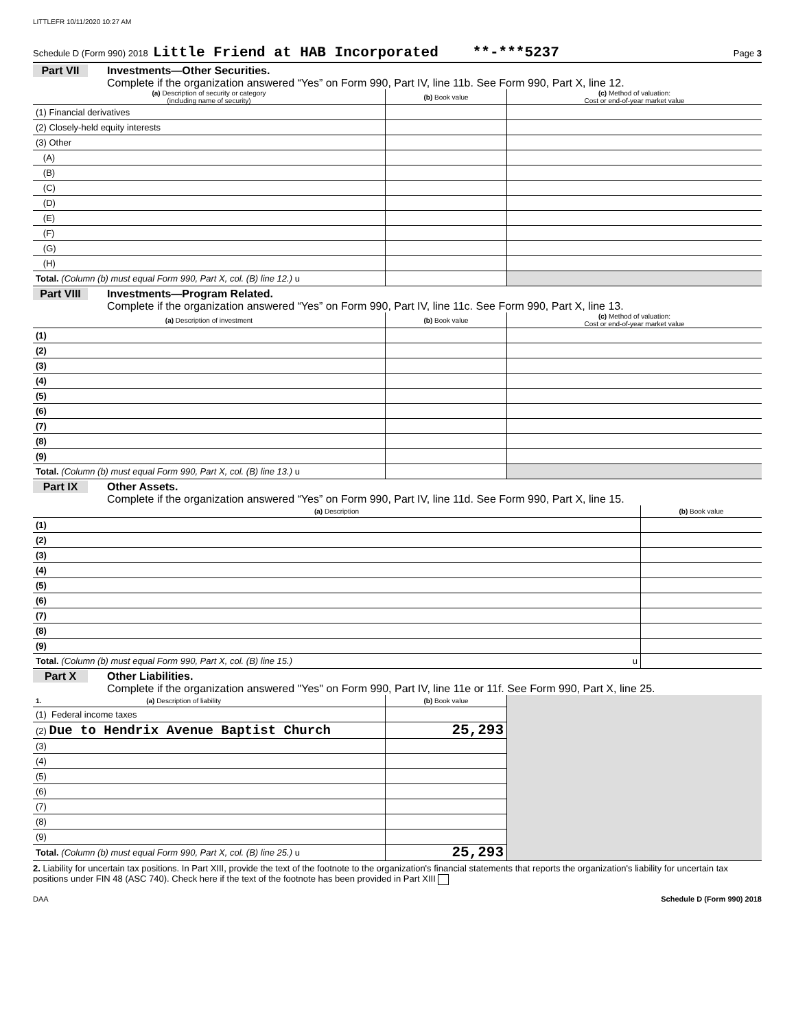LITTLEFR 10/11/2020 10:27 AM
Schedule D (Form 990) 2018 Little Friend at HAB Incorporated **-***5237 Page 3
Part VII Investments—Other Securities.
Complete if the organization answered “Yes” on Form 990, Part IV, line 11b. See Form 990, Part X, line 12.
| (a) Description of security or category (including name of security) | (b) Book value | (c) Method of valuation: Cost or end-of-year market value |
| --- | --- | --- |
| (1) Financial derivatives | | |
| (2) Closely-held equity interests | | |
| (3) Other | | |
| (A) | | |
| (B) | | |
| (C) | | |
| (D) | | |
| (E) | | |
| (F) | | |
| (G) | | |
| (H) | | |
| Total. (Column (b) must equal Form 990, Part X, col. (B) line 12.) u | | |
Part VIII Investments—Program Related.
Complete if the organization answered “Yes” on Form 990, Part IV, line 11c. See Form 990, Part X, line 13.
| (a) Description of investment | (b) Book value | (c) Method of valuation: Cost or end-of-year market value |
| --- | --- | --- |
| (1) | | |
| (2) | | |
| (3) | | |
| (4) | | |
| (5) | | |
| (6) | | |
| (7) | | |
| (8) | | |
| (9) | | |
| Total. (Column (b) must equal Form 990, Part X, col. (B) line 13.) u | | |
Part IX Other Assets.
Complete if the organization answered “Yes” on Form 990, Part IV, line 11d. See Form 990, Part X, line 15.
| (a) Description | (b) Book value |
| --- | --- |
| (1) | |
| (2) | |
| (3) | |
| (4) | |
| (5) | |
| (6) | |
| (7) | |
| (8) | |
| (9) | |
| Total. (Column (b) must equal Form 990, Part X, col. (B) line 15.) u | |
Part X Other Liabilities.
Complete if the organization answered "Yes" on Form 990, Part IV, line 11e or 11f. See Form 990, Part X, line 25.
| 1. (a) Description of liability | (b) Book value | |
| (1) Federal income taxes | | |
| (2) Due to Hendrix Avenue Baptist Church | 25,293 | |
| (3) | | |
| (4) | | |
| (5) | | |
| (6) | | |
| (7) | | |
| (8) | | |
| (9) | | |
| Total. (Column (b) must equal Form 990, Part X, col. (B) line 25.) u | 25,293 | |
2. Liability for uncertain tax positions. In Part XIII, provide the text of the footnote to the organization's financial statements that reports the organization's liability for uncertain tax positions under FIN 48 (ASC 740). Check here if the text of the footnote has been provided in Part XIII
DAA Schedule D (Form 990) 2018